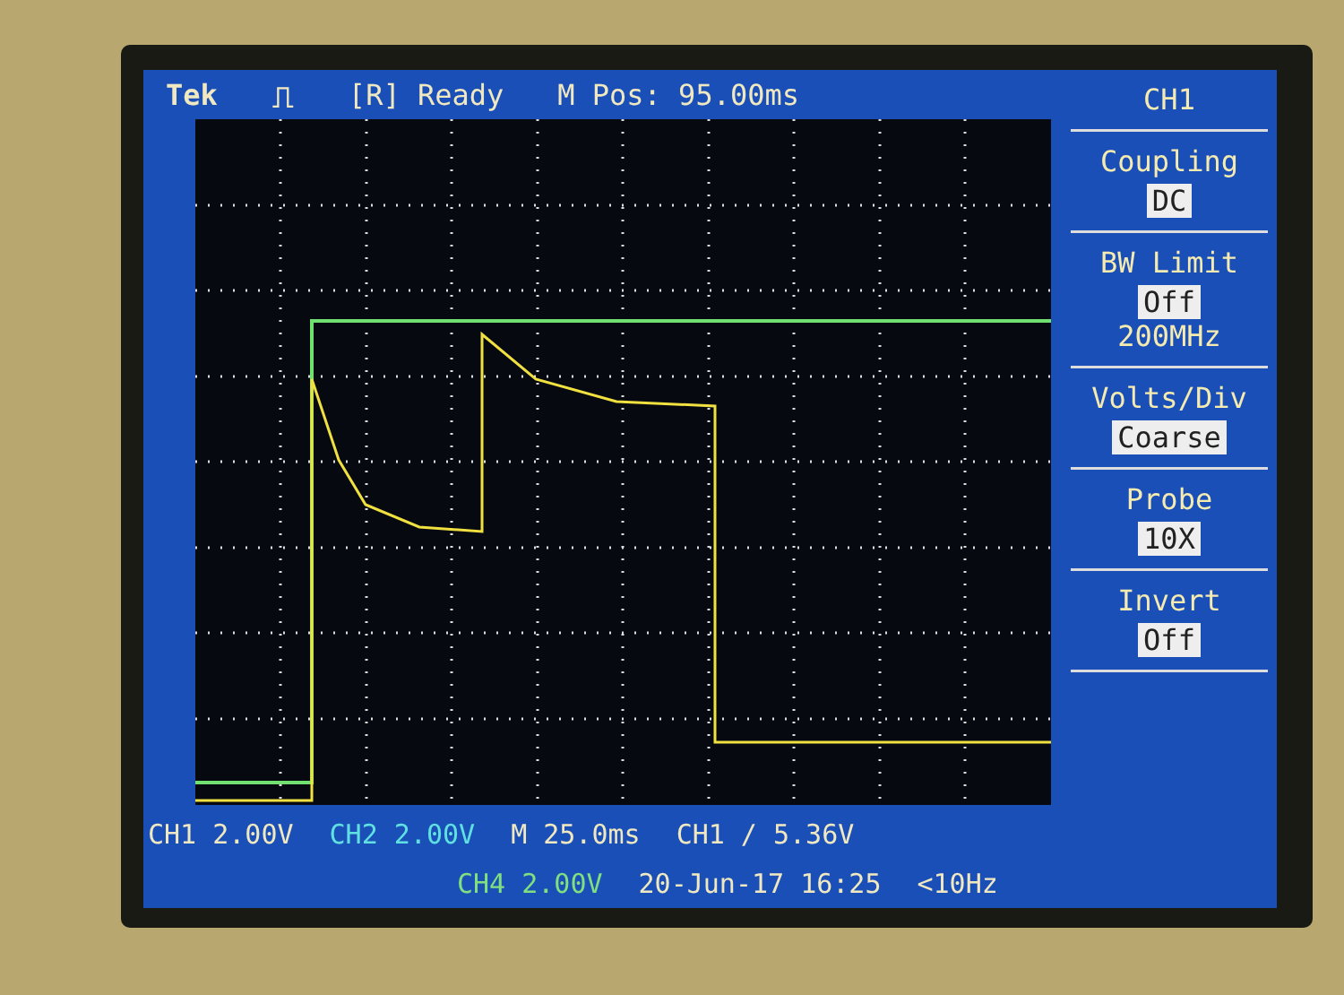Tek ⎍ [R] Ready M Pos: 95.00ms
CH1
Coupling
DC
BW Limit
Off
200MHz
Volts/Div
Coarse
Probe
10X
Invert
Off
CH1 2.00V CH2 2.00V M 25.0ms CH1 ∕ 5.36V
CH4 2.00V 20-Jun-17 16:25 <10Hz